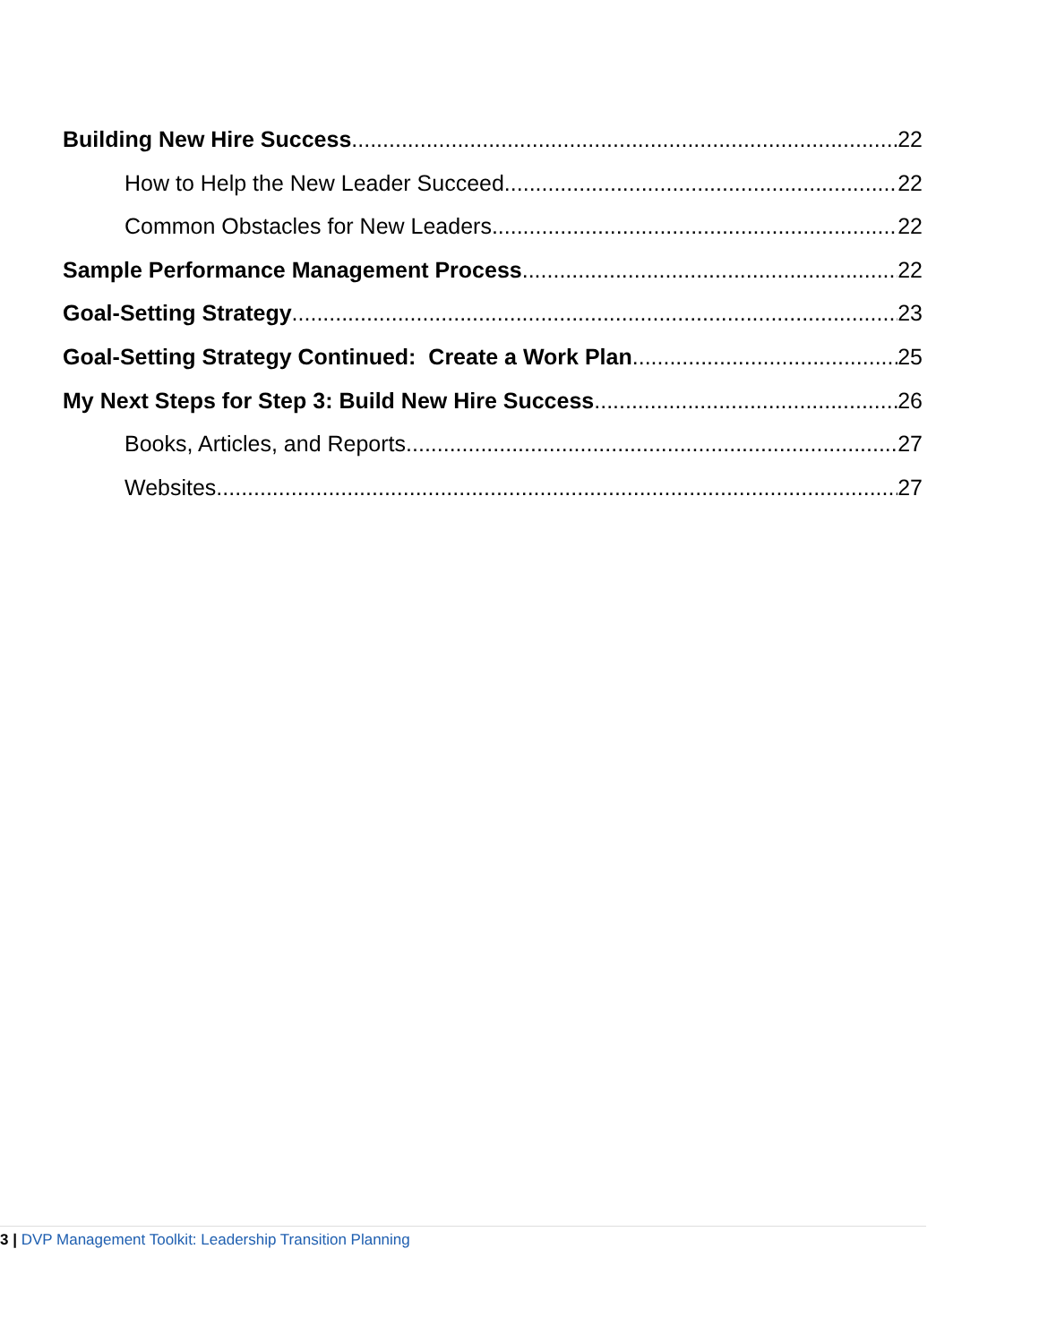Building New Hire Success 22
How to Help the New Leader Succeed 22
Common Obstacles for New Leaders 22
Sample Performance Management Process 22
Goal-Setting Strategy 23
Goal-Setting Strategy Continued: Create a Work Plan 25
My Next Steps for Step 3: Build New Hire Success 26
Books, Articles, and Reports 27
Websites 27
3 | DVP Management Toolkit: Leadership Transition Planning